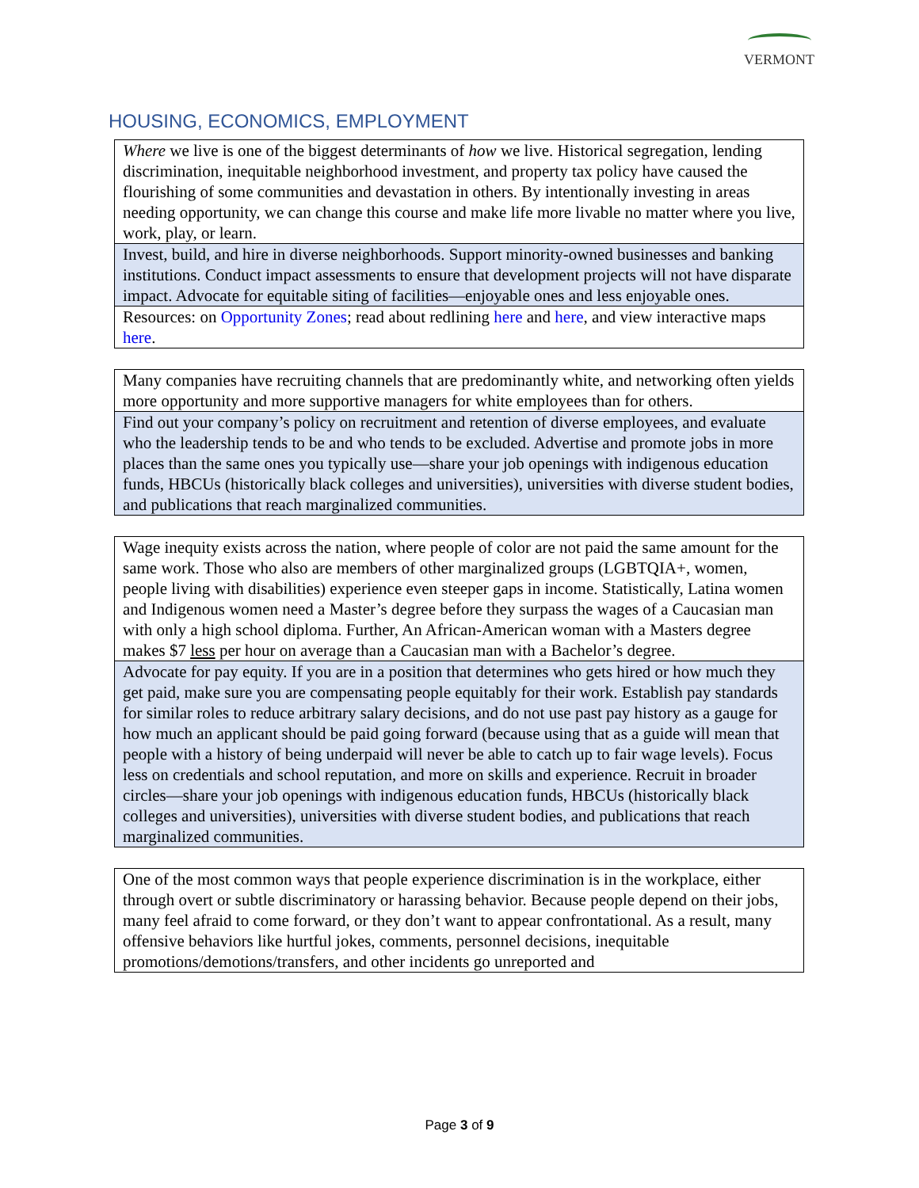VERMONT
HOUSING, ECONOMICS, EMPLOYMENT
| Where we live is one of the biggest determinants of how we live. Historical segregation, lending discrimination, inequitable neighborhood investment, and property tax policy have caused the flourishing of some communities and devastation in others. By intentionally investing in areas needing opportunity, we can change this course and make life more livable no matter where you live, work, play, or learn. |
| Invest, build, and hire in diverse neighborhoods. Support minority-owned businesses and banking institutions. Conduct impact assessments to ensure that development projects will not have disparate impact. Advocate for equitable siting of facilities—enjoyable ones and less enjoyable ones. |
| Resources: on Opportunity Zones ; read about redlining here and here , and view interactive maps here . |
| Many companies have recruiting channels that are predominantly white, and networking often yields more opportunity and more supportive managers for white employees than for others. |
| Find out your company’s policy on recruitment and retention of diverse employees, and evaluate who the leadership tends to be and who tends to be excluded. Advertise and promote jobs in more places than the same ones you typically use—share your job openings with indigenous education funds, HBCUs (historically black colleges and universities), universities with diverse student bodies, and publications that reach marginalized communities. |
| Wage inequity exists across the nation, where people of color are not paid the same amount for the same work. Those who also are members of other marginalized groups (LGBTQIA+, women, people living with disabilities) experience even steeper gaps in income. Statistically, Latina women and Indigenous women need a Master’s degree before they surpass the wages of a Caucasian man with only a high school diploma. Further, An African-American woman with a Masters degree makes $7 less per hour on average than a Caucasian man with a Bachelor’s degree. |
| Advocate for pay equity. If you are in a position that determines who gets hired or how much they get paid, make sure you are compensating people equitably for their work. Establish pay standards for similar roles to reduce arbitrary salary decisions, and do not use past pay history as a gauge for how much an applicant should be paid going forward (because using that as a guide will mean that people with a history of being underpaid will never be able to catch up to fair wage levels). Focus less on credentials and school reputation, and more on skills and experience. Recruit in broader circles—share your job openings with indigenous education funds, HBCUs (historically black colleges and universities), universities with diverse student bodies, and publications that reach marginalized communities. |
| One of the most common ways that people experience discrimination is in the workplace, either through overt or subtle discriminatory or harassing behavior. Because people depend on their jobs, many feel afraid to come forward, or they don’t want to appear confrontational. As a result, many offensive behaviors like hurtful jokes, comments, personnel decisions, inequitable promotions/demotions/transfers, and other incidents go unreported and |
Page 3 of 9